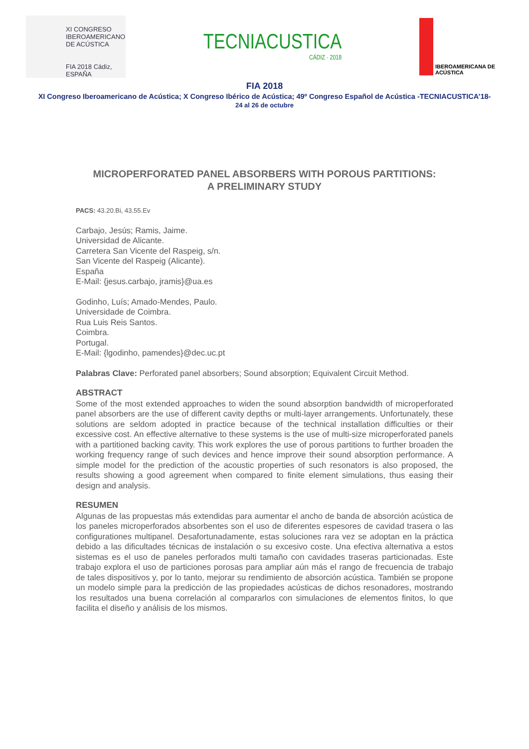XI CONGRESO
IBEROAMERICANO
DE ACÚSTICA
FIA 2018 Cádiz, ESPAÑA
TECNIACUSTICA
CÁDIZ · 2018
IBEROAMERICANA DE ACÚSTICA
FIA 2018
XI Congreso Iberoamericano de Acústica; X Congreso Ibérico de Acústica; 49º Congreso Español de Acústica -TECNIACUSTICA’18-
24 al 26 de octubre
MICROPERFORATED PANEL ABSORBERS WITH POROUS PARTITIONS:
A PRELIMINARY STUDY
PACS: 43.20.Bi, 43.55.Ev
Carbajo, Jesús; Ramis, Jaime.
Universidad de Alicante.
Carretera San Vicente del Raspeig, s/n.
San Vicente del Raspeig (Alicante).
España
E-Mail: {jesus.carbajo, jramis}@ua.es
Godinho, Luís; Amado-Mendes, Paulo.
Universidade de Coimbra.
Rua Luis Reis Santos.
Coimbra.
Portugal.
E-Mail: {lgodinho, pamendes}@dec.uc.pt
Palabras Clave: Perforated panel absorbers; Sound absorption; Equivalent Circuit Method.
ABSTRACT
Some of the most extended approaches to widen the sound absorption bandwidth of microperforated panel absorbers are the use of different cavity depths or multi-layer arrangements. Unfortunately, these solutions are seldom adopted in practice because of the technical installation difficulties or their excessive cost. An effective alternative to these systems is the use of multi-size microperforated panels with a partitioned backing cavity. This work explores the use of porous partitions to further broaden the working frequency range of such devices and hence improve their sound absorption performance. A simple model for the prediction of the acoustic properties of such resonators is also proposed, the results showing a good agreement when compared to finite element simulations, thus easing their design and analysis.
RESUMEN
Algunas de las propuestas más extendidas para aumentar el ancho de banda de absorción acústica de los paneles microperforados absorbentes son el uso de diferentes espesores de cavidad trasera o las configurationes multipanel. Desafortunadamente, estas soluciones rara vez se adoptan en la práctica debido a las dificultades técnicas de instalación o su excesivo coste. Una efectiva alternativa a estos sistemas es el uso de paneles perforados multi tamaño con cavidades traseras particionadas. Este trabajo explora el uso de particiones porosas para ampliar aún más el rango de frecuencia de trabajo de tales dispositivos y, por lo tanto, mejorar su rendimiento de absorción acústica. También se propone un modelo simple para la predicción de las propiedades acústicas de dichos resonadores, mostrando los resultados una buena correlación al compararlos con simulaciones de elementos finitos, lo que facilita el diseño y análisis de los mismos.